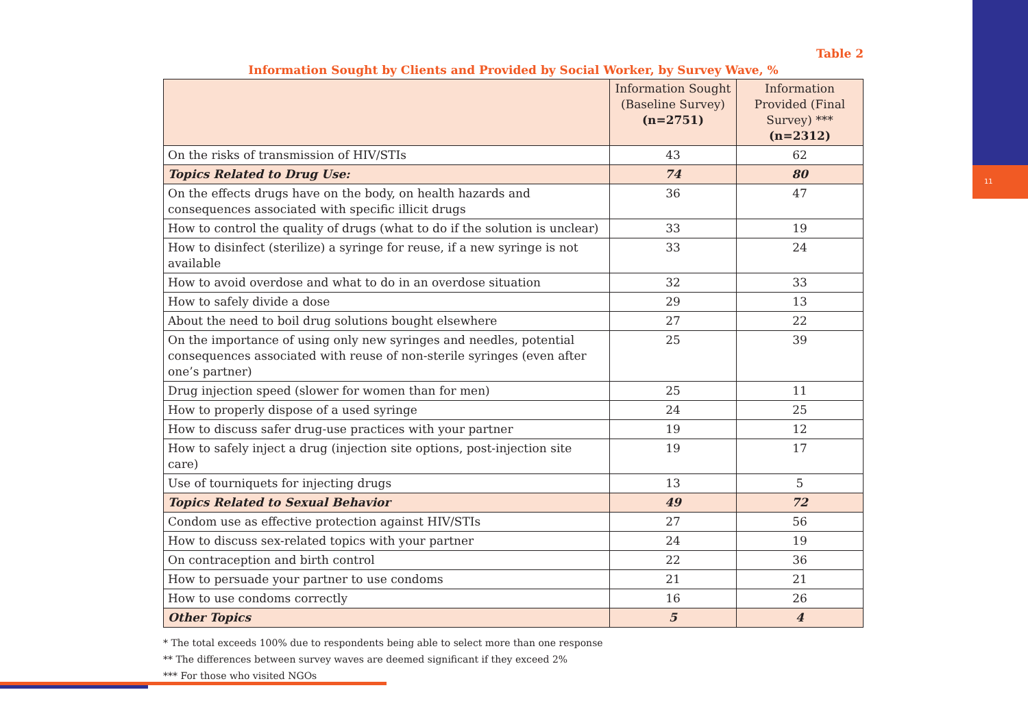11
Table 2
Information Sought by Clients and Provided by Social Worker, by Survey Wave, %
| | Information Sought (Baseline Survey) (n=2751) | Information Provided (Final Survey) *** (n=2312) |
| --- | --- | --- |
| On the risks of transmission of HIV/STIs | 43 | 62 |
| Topics Related to Drug Use: | 74 | 80 |
| On the effects drugs have on the body, on health hazards and consequences associated with specific illicit drugs | 36 | 47 |
| How to control the quality of drugs (what to do if the solution is unclear) | 33 | 19 |
| How to disinfect (sterilize) a syringe for reuse, if a new syringe is not available | 33 | 24 |
| How to avoid overdose and what to do in an overdose situation | 32 | 33 |
| How to safely divide a dose | 29 | 13 |
| About the need to boil drug solutions bought elsewhere | 27 | 22 |
| On the importance of using only new syringes and needles, potential consequences associated with reuse of non-sterile syringes (even after one’s partner) | 25 | 39 |
| Drug injection speed (slower for women than for men) | 25 | 11 |
| How to properly dispose of a used syringe | 24 | 25 |
| How to discuss safer drug-use practices with your partner | 19 | 12 |
| How to safely inject a drug (injection site options, post-injection site care) | 19 | 17 |
| Use of tourniquets for injecting drugs | 13 | 5 |
| Topics Related to Sexual Behavior | 49 | 72 |
| Condom use as effective protection against HIV/STIs | 27 | 56 |
| How to discuss sex-related topics with your partner | 24 | 19 |
| On contraception and birth control | 22 | 36 |
| How to persuade your partner to use condoms | 21 | 21 |
| How to use condoms correctly | 16 | 26 |
| Other Topics | 5 | 4 |
* The total exceeds 100% due to respondents being able to select more than one response
** The differences between survey waves are deemed significant if they exceed 2%
*** For those who visited NGOs